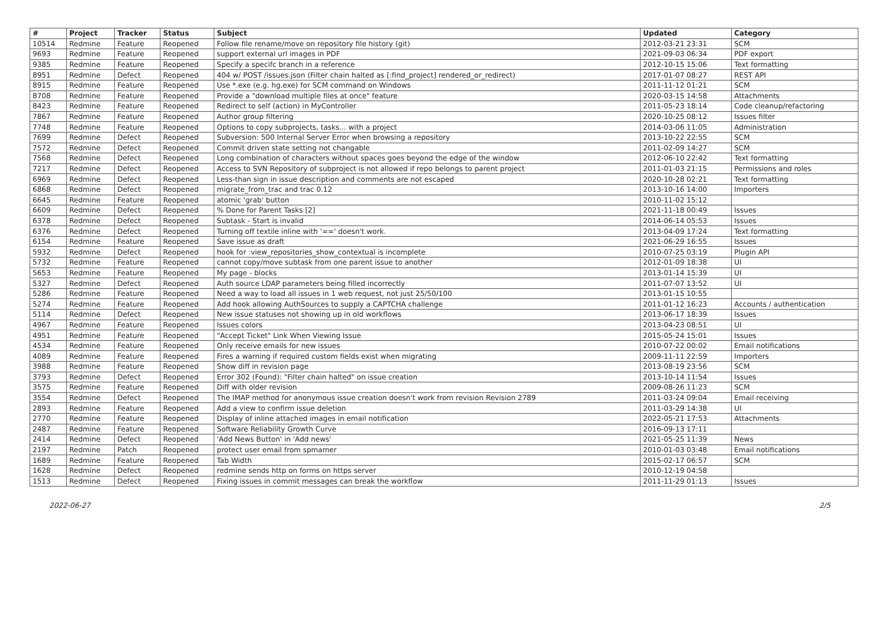| # | Project | Tracker | Status | Subject | Updated | Category |
| --- | --- | --- | --- | --- | --- | --- |
| 10514 | Redmine | Feature | Reopened | Follow file rename/move on repository file history (git) | 2012-03-21 23:31 | SCM |
| 9693 | Redmine | Feature | Reopened | support external url images in PDF | 2021-09-03 06:34 | PDF export |
| 9385 | Redmine | Feature | Reopened | Specify a specifc branch in a reference | 2012-10-15 15:06 | Text formatting |
| 8951 | Redmine | Defect | Reopened | 404 w/ POST /issues.json (Filter chain halted as [:find_project] rendered_or_redirect) | 2017-01-07 08:27 | REST API |
| 8915 | Redmine | Feature | Reopened | Use *.exe (e.g. hg.exe) for SCM command on Windows | 2011-11-12 01:21 | SCM |
| 8708 | Redmine | Feature | Reopened | Provide a "download multiple files at once" feature | 2020-03-15 14:58 | Attachments |
| 8423 | Redmine | Feature | Reopened | Redirect to self (action) in MyController | 2011-05-23 18:14 | Code cleanup/refactoring |
| 7867 | Redmine | Feature | Reopened | Author group filtering | 2020-10-25 08:12 | Issues filter |
| 7748 | Redmine | Feature | Reopened | Options to copy subprojects, tasks... with a project | 2014-03-06 11:05 | Administration |
| 7699 | Redmine | Defect | Reopened | Subversion: 500 Internal Server Error when browsing a repository | 2013-10-22 22:55 | SCM |
| 7572 | Redmine | Defect | Reopened | Commit driven state setting not changable | 2011-02-09 14:27 | SCM |
| 7568 | Redmine | Defect | Reopened | Long combination of characters without spaces goes beyond the edge of the window | 2012-06-10 22:42 | Text formatting |
| 7217 | Redmine | Defect | Reopened | Access to SVN Repository of subproject is not allowed if repo belongs to parent project | 2011-01-03 21:15 | Permissions and roles |
| 6969 | Redmine | Defect | Reopened | Less-than sign in issue description and comments are not escaped | 2020-10-28 02:21 | Text formatting |
| 6868 | Redmine | Defect | Reopened | migrate_from_trac and trac 0.12 | 2013-10-16 14:00 | Importers |
| 6645 | Redmine | Feature | Reopened | atomic 'grab' button | 2010-11-02 15:12 | |
| 6609 | Redmine | Defect | Reopened | % Done for Parent Tasks [2] | 2021-11-18 00:49 | Issues |
| 6378 | Redmine | Defect | Reopened | Subtask - Start is invalid | 2014-06-14 05:53 | Issues |
| 6376 | Redmine | Defect | Reopened | Turning off textile inline with '==' doesn't work. | 2013-04-09 17:24 | Text formatting |
| 6154 | Redmine | Feature | Reopened | Save issue as draft | 2021-06-29 16:55 | Issues |
| 5932 | Redmine | Defect | Reopened | hook for :view_repositories_show_contextual is incomplete | 2010-07-25 03:19 | Plugin API |
| 5732 | Redmine | Feature | Reopened | cannot copy/move subtask from one parent issue to another | 2012-01-09 18:38 | UI |
| 5653 | Redmine | Feature | Reopened | My page - blocks | 2013-01-14 15:39 | UI |
| 5327 | Redmine | Defect | Reopened | Auth source LDAP parameters being filled incorrectly | 2011-07-07 13:52 | UI |
| 5286 | Redmine | Feature | Reopened | Need a way to load all issues in 1 web request, not just 25/50/100 | 2013-01-15 10:55 | |
| 5274 | Redmine | Feature | Reopened | Add hook allowing AuthSources to supply a CAPTCHA challenge | 2011-01-12 16:23 | Accounts / authentication |
| 5114 | Redmine | Defect | Reopened | New issue statuses not showing up in old workflows | 2013-06-17 18:39 | Issues |
| 4967 | Redmine | Feature | Reopened | Issues colors | 2013-04-23 08:51 | UI |
| 4951 | Redmine | Feature | Reopened | "Accept Ticket" Link When Viewing Issue | 2015-05-24 15:01 | Issues |
| 4534 | Redmine | Feature | Reopened | Only receive emails for new issues | 2010-07-22 00:02 | Email notifications |
| 4089 | Redmine | Feature | Reopened | Fires a warning if required custom fields exist when migrating | 2009-11-11 22:59 | Importers |
| 3988 | Redmine | Feature | Reopened | Show diff in revision page | 2013-08-19 23:56 | SCM |
| 3793 | Redmine | Defect | Reopened | Error 302 (Found): "Filter chain halted" on issue creation | 2013-10-14 11:54 | Issues |
| 3575 | Redmine | Feature | Reopened | Diff with older revision | 2009-08-26 11:23 | SCM |
| 3554 | Redmine | Defect | Reopened | The IMAP method for anonymous issue creation doesn't work from revision Revision 2789 | 2011-03-24 09:04 | Email receiving |
| 2893 | Redmine | Feature | Reopened | Add a view to confirm issue deletion | 2011-03-29 14:38 | UI |
| 2770 | Redmine | Feature | Reopened | Display of inline attached images in email notification | 2022-05-21 17:53 | Attachments |
| 2487 | Redmine | Feature | Reopened | Software Reliability Growth Curve | 2016-09-13 17:11 | |
| 2414 | Redmine | Defect | Reopened | 'Add News Button' in 'Add news' | 2021-05-25 11:39 | News |
| 2197 | Redmine | Patch | Reopened | protect user email from spmamer | 2010-01-03 03:48 | Email notifications |
| 1689 | Redmine | Feature | Reopened | Tab Width | 2015-02-17 06:57 | SCM |
| 1628 | Redmine | Defect | Reopened | redmine sends http on forms on https server | 2010-12-19 04:58 | |
| 1513 | Redmine | Defect | Reopened | Fixing issues in commit messages can break the workflow | 2011-11-29 01:13 | Issues |
2022-06-27 2/5